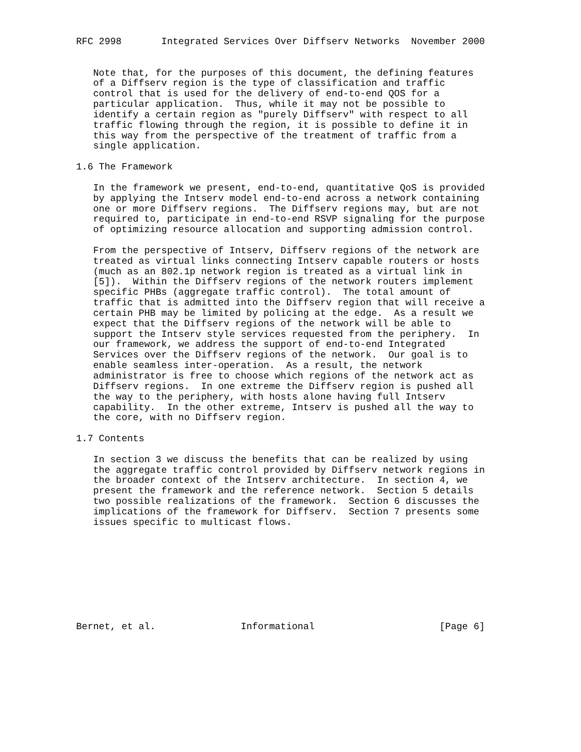RFC 2998       Integrated Services Over Diffserv Networks  November 2000


   Note that, for the purposes of this document, the defining features
   of a Diffserv region is the type of classification and traffic
   control that is used for the delivery of end-to-end QOS for a
   particular application.  Thus, while it may not be possible to
   identify a certain region as "purely Diffserv" with respect to all
   traffic flowing through the region, it is possible to define it in
   this way from the perspective of the treatment of traffic from a
   single application.

1.6 The Framework

   In the framework we present, end-to-end, quantitative QoS is provided
   by applying the Intserv model end-to-end across a network containing
   one or more Diffserv regions.  The Diffserv regions may, but are not
   required to, participate in end-to-end RSVP signaling for the purpose
   of optimizing resource allocation and supporting admission control.

   From the perspective of Intserv, Diffserv regions of the network are
   treated as virtual links connecting Intserv capable routers or hosts
   (much as an 802.1p network region is treated as a virtual link in
   [5]).  Within the Diffserv regions of the network routers implement
   specific PHBs (aggregate traffic control).  The total amount of
   traffic that is admitted into the Diffserv region that will receive a
   certain PHB may be limited by policing at the edge.  As a result we
   expect that the Diffserv regions of the network will be able to
   support the Intserv style services requested from the periphery.  In
   our framework, we address the support of end-to-end Integrated
   Services over the Diffserv regions of the network.  Our goal is to
   enable seamless inter-operation.  As a result, the network
   administrator is free to choose which regions of the network act as
   Diffserv regions.  In one extreme the Diffserv region is pushed all
   the way to the periphery, with hosts alone having full Intserv
   capability.  In the other extreme, Intserv is pushed all the way to
   the core, with no Diffserv region.

1.7 Contents

   In section 3 we discuss the benefits that can be realized by using
   the aggregate traffic control provided by Diffserv network regions in
   the broader context of the Intserv architecture.  In section 4, we
   present the framework and the reference network.  Section 5 details
   two possible realizations of the framework.  Section 6 discusses the
   implications of the framework for Diffserv.  Section 7 presents some
   issues specific to multicast flows.









Bernet, et al.               Informational                      [Page 6]